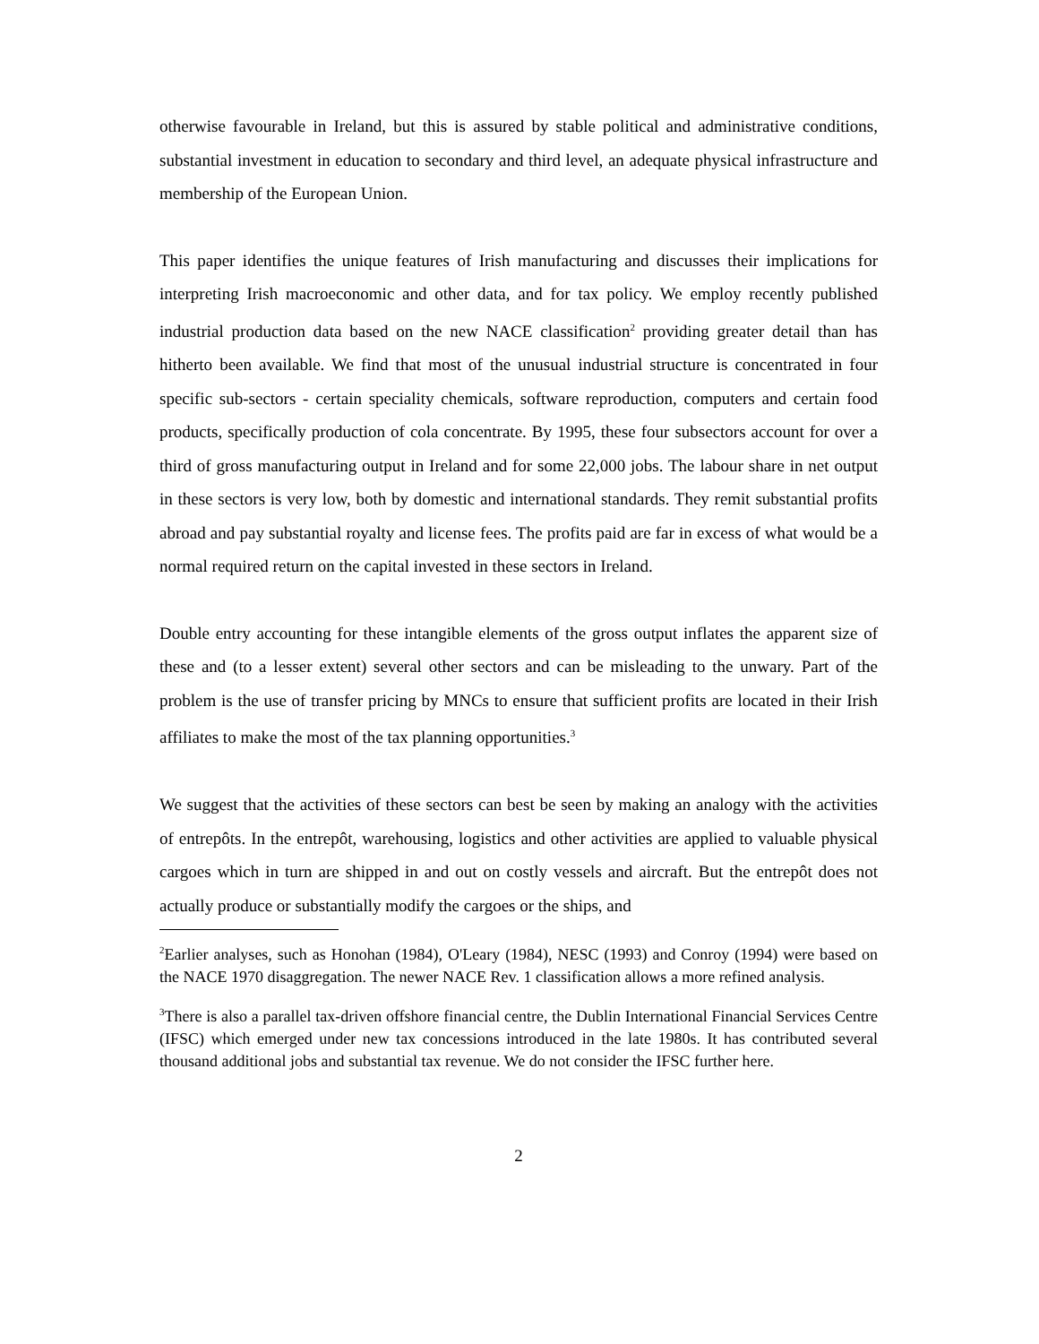otherwise favourable in Ireland, but this is assured by stable political and administrative conditions, substantial investment in education to secondary and third level, an adequate physical infrastructure and membership of the European Union.
This paper identifies the unique features of Irish manufacturing and discusses their implications for interpreting Irish macroeconomic and other data, and for tax policy. We employ recently published industrial production data based on the new NACE classification<sup>2</sup> providing greater detail than has hitherto been available. We find that most of the unusual industrial structure is concentrated in four specific sub-sectors - certain speciality chemicals, software reproduction, computers and certain food products, specifically production of cola concentrate. By 1995, these four subsectors account for over a third of gross manufacturing output in Ireland and for some 22,000 jobs. The labour share in net output in these sectors is very low, both by domestic and international standards. They remit substantial profits abroad and pay substantial royalty and license fees. The profits paid are far in excess of what would be a normal required return on the capital invested in these sectors in Ireland.
Double entry accounting for these intangible elements of the gross output inflates the apparent size of these and (to a lesser extent) several other sectors and can be misleading to the unwary. Part of the problem is the use of transfer pricing by MNCs to ensure that sufficient profits are located in their Irish affiliates to make the most of the tax planning opportunities.<sup>3</sup>
We suggest that the activities of these sectors can best be seen by making an analogy with the activities of entrepôts. In the entrepôt, warehousing, logistics and other activities are applied to valuable physical cargoes which in turn are shipped in and out on costly vessels and aircraft. But the entrepôt does not actually produce or substantially modify the cargoes or the ships, and
<sup>2</sup> Earlier analyses, such as Honohan (1984), O'Leary (1984), NESC (1993) and Conroy (1994) were based on the NACE 1970 disaggregation. The newer NACE Rev. 1 classification allows a more refined analysis.
<sup>3</sup> There is also a parallel tax-driven offshore financial centre, the Dublin International Financial Services Centre (IFSC) which emerged under new tax concessions introduced in the late 1980s. It has contributed several thousand additional jobs and substantial tax revenue. We do not consider the IFSC further here.
2